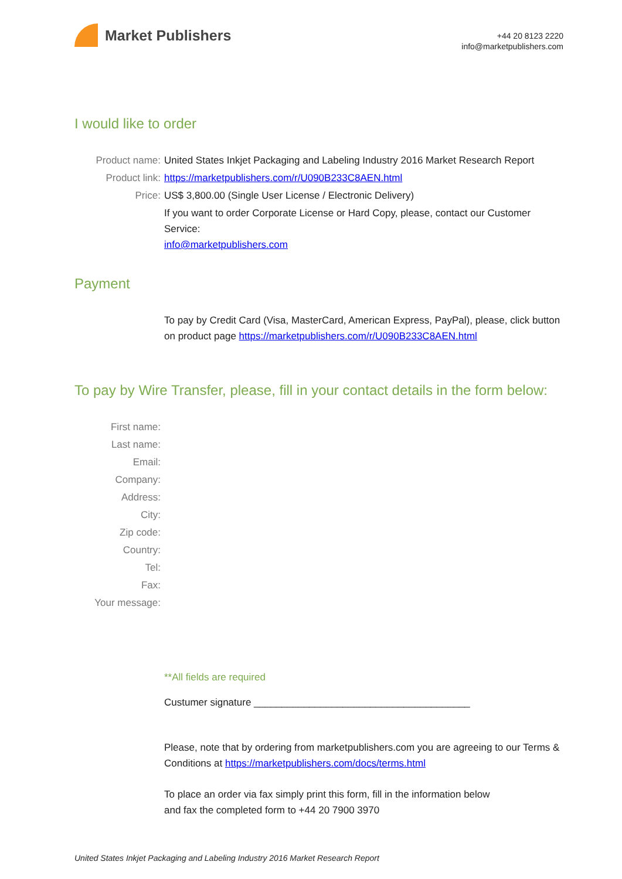Market Publishers
+44 20 8123 2220
info@marketpublishers.com
I would like to order
Product name: United States Inkjet Packaging and Labeling Industry 2016 Market Research Report
Product link: https://marketpublishers.com/r/U090B233C8AEN.html
Price: US$ 3,800.00 (Single User License / Electronic Delivery)
If you want to order Corporate License or Hard Copy, please, contact our Customer Service:
info@marketpublishers.com
Payment
To pay by Credit Card (Visa, MasterCard, American Express, PayPal), please, click button on product page https://marketpublishers.com/r/U090B233C8AEN.html
To pay by Wire Transfer, please, fill in your contact details in the form below:
First name:
Last name:
Email:
Company:
Address:
City:
Zip code:
Country:
Tel:
Fax:
Your message:
**All fields are required
Custumer signature _______________________________________
Please, note that by ordering from marketpublishers.com you are agreeing to our Terms & Conditions at https://marketpublishers.com/docs/terms.html
To place an order via fax simply print this form, fill in the information below
and fax the completed form to +44 20 7900 3970
United States Inkjet Packaging and Labeling Industry 2016 Market Research Report